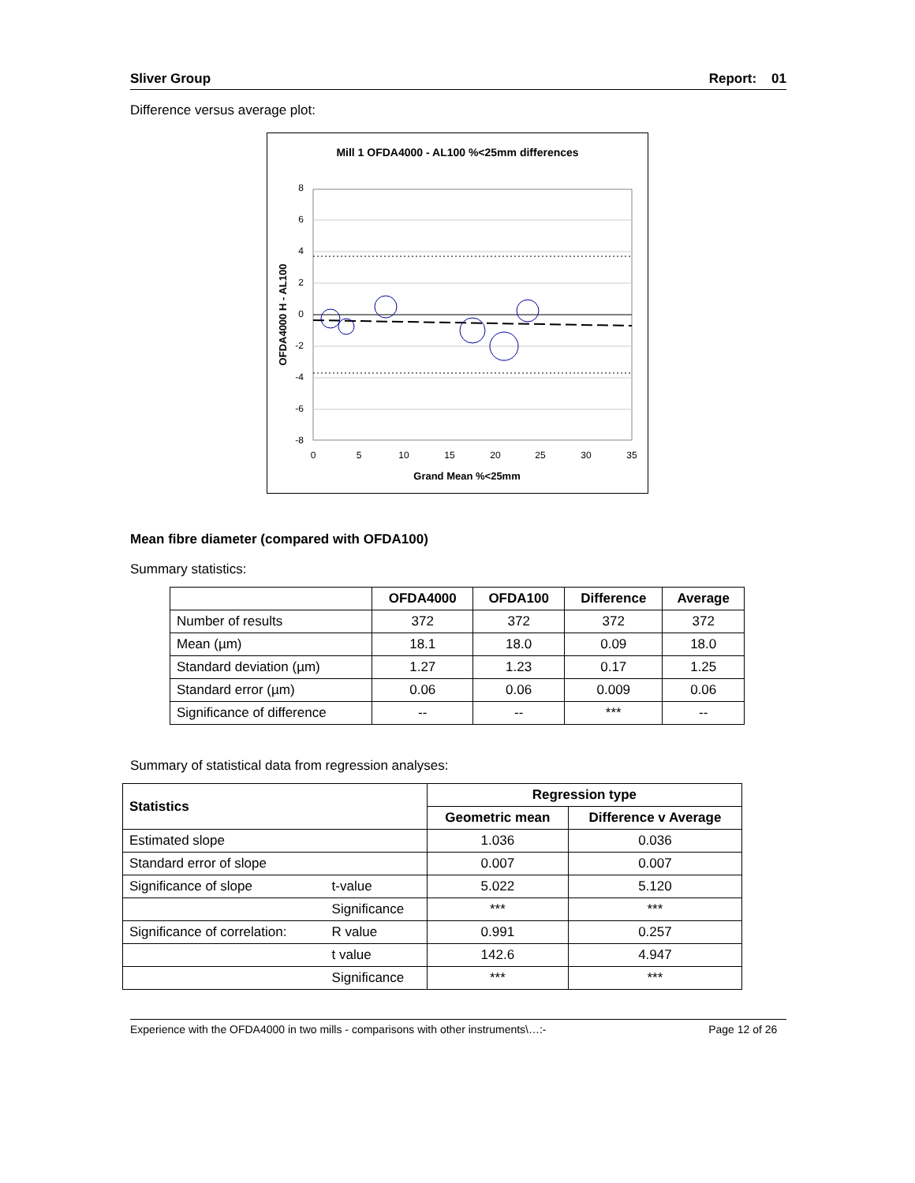Sliver Group Report: 01
Difference versus average plot:
Mill 1 OFDA4000 - AL100 %<25mm differences
8
6
4
2
0
-2
-4
-6
-8
0
5
10
15
20
25
30
35
Grand Mean %<25mm
OFDA4000 H - AL100
Mean fibre diameter (compared with OFDA100)
Summary statistics:
| | OFDA4000 | OFDA100 | Difference | Average |
| --- | --- | --- | --- | --- |
| Number of results | 372 | 372 | 372 | 372 |
| Mean (µm) | 18.1 | 18.0 | 0.09 | 18.0 |
| Standard deviation (µm) | 1.27 | 1.23 | 0.17 | 1.25 |
| Standard error (µm) | 0.06 | 0.06 | 0.009 | 0.06 |
| Significance of difference | -- | -- | *** | -- |
Summary of statistical data from regression analyses:
| Statistics | | Regression type | |
| --- | --- | --- | --- |
| | | Geometric mean | Difference v Average |
| Estimated slope | | 1.036 | 0.036 |
| Standard error of slope | | 0.007 | 0.007 |
| Significance of slope | t-value | 5.022 | 5.120 |
| | Significance | *** | *** |
| Significance of correlation: | R value | 0.991 | 0.257 |
| | t value | 142.6 | 4.947 |
| | Significance | *** | *** |
Experience with the OFDA4000 in two mills - comparisons with other instruments\…:- Page 12 of 26